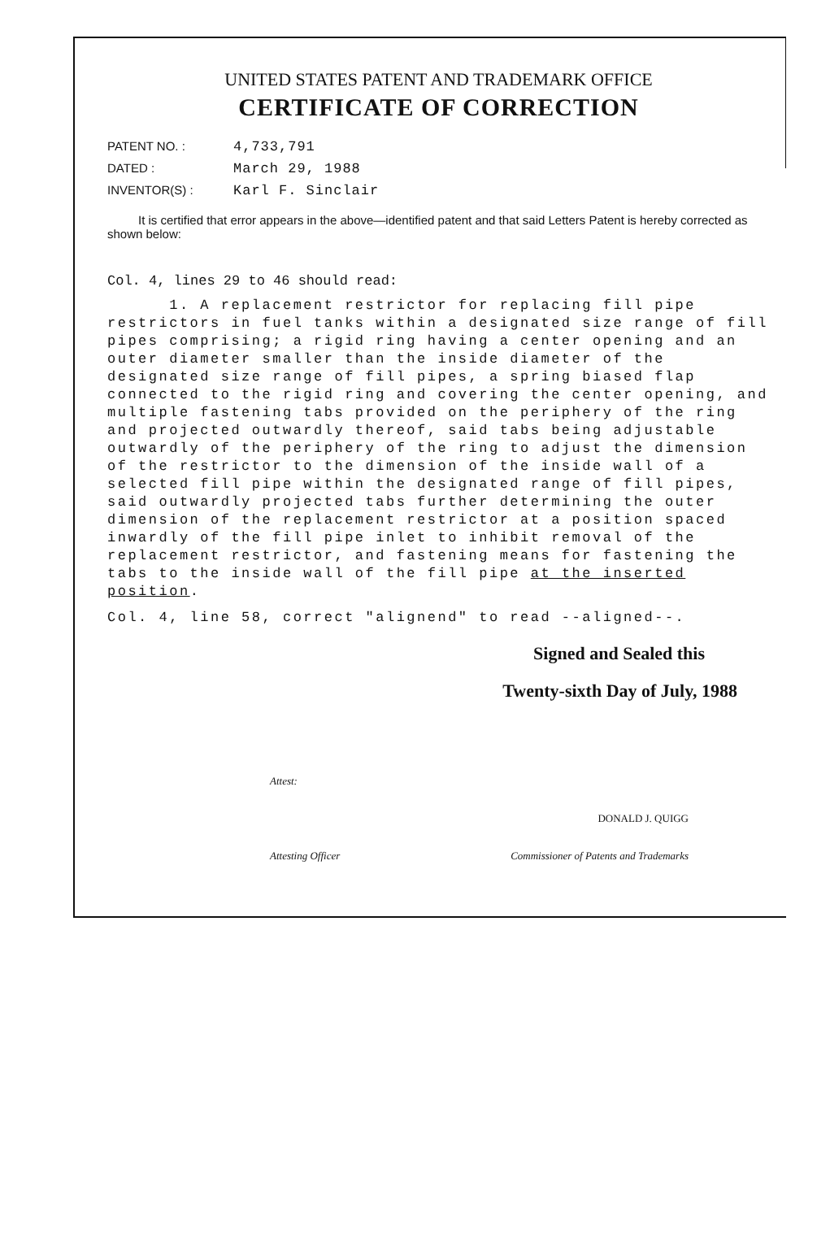UNITED STATES PATENT AND TRADEMARK OFFICE
CERTIFICATE OF CORRECTION
PATENT NO. : 4,733,791
DATED : March 29, 1988
INVENTOR(S) : Karl F. Sinclair
It is certified that error appears in the above—identified patent and that said Letters Patent is hereby corrected as shown below:
Col. 4, lines 29 to 46 should read:
1. A replacement restrictor for replacing fill pipe restrictors in fuel tanks within a designated size range of fill pipes comprising; a rigid ring having a center opening and an outer diameter smaller than the inside diameter of the designated size range of fill pipes, a spring biased flap connected to the rigid ring and covering the center opening, and multiple fastening tabs provided on the periphery of the ring and projected outwardly thereof, said tabs being adjustable outwardly of the periphery of the ring to adjust the dimension of the restrictor to the dimension of the inside wall of a selected fill pipe within the designated range of fill pipes, said outwardly projected tabs further determining the outer dimension of the replacement restrictor at a position spaced inwardly of the fill pipe inlet to inhibit removal of the replacement restrictor, and fastening means for fastening the tabs to the inside wall of the fill pipe at the inserted position.
Col. 4, line 58, correct "alignend" to read --aligned--.
Signed and Sealed this
Twenty-sixth Day of July, 1988
Attest:
DONALD J. QUIGG
Attesting Officer Commissioner of Patents and Trademarks